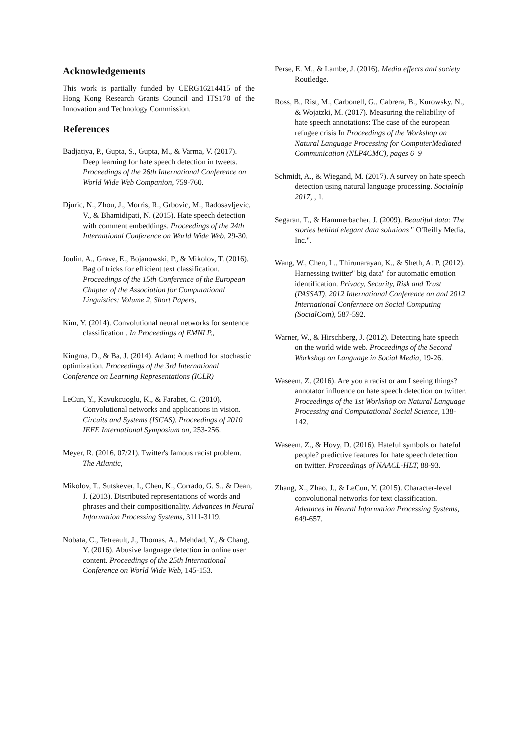Acknowledgements
This work is partially funded by CERG16214415 of the Hong Kong Research Grants Council and ITS170 of the Innovation and Technology Commission.
References
Badjatiya, P., Gupta, S., Gupta, M., & Varma, V. (2017). Deep learning for hate speech detection in tweets. Proceedings of the 26th International Conference on World Wide Web Companion, 759-760.
Djuric, N., Zhou, J., Morris, R., Grbovic, M., Radosavljevic, V., & Bhamidipati, N. (2015). Hate speech detection with comment embeddings. Proceedings of the 24th International Conference on World Wide Web, 29-30.
Joulin, A., Grave, E., Bojanowski, P., & Mikolov, T. (2016). Bag of tricks for efficient text classification. Proceedings of the 15th Conference of the European Chapter of the Association for Computational Linguistics: Volume 2, Short Papers,
Kim, Y. (2014). Convolutional neural networks for sentence classification . In Proceedings of EMNLP.,
Kingma, D., & Ba, J. (2014). Adam: A method for stochastic optimization. Proceedings of the 3rd International Conference on Learning Representations (ICLR)
LeCun, Y., Kavukcuoglu, K., & Farabet, C. (2010). Convolutional networks and applications in vision. Circuits and Systems (ISCAS), Proceedings of 2010 IEEE International Symposium on, 253-256.
Meyer, R. (2016, 07/21). Twitter's famous racist problem. The Atlantic,
Mikolov, T., Sutskever, I., Chen, K., Corrado, G. S., & Dean, J. (2013). Distributed representations of words and phrases and their compositionality. Advances in Neural Information Processing Systems, 3111-3119.
Nobata, C., Tetreault, J., Thomas, A., Mehdad, Y., & Chang, Y. (2016). Abusive language detection in online user content. Proceedings of the 25th International Conference on World Wide Web, 145-153.
Perse, E. M., & Lambe, J. (2016). Media effects and society Routledge.
Ross, B., Rist, M., Carbonell, G., Cabrera, B., Kurowsky, N., & Wojatzki, M. (2017). Measuring the reliability of hate speech annotations: The case of the european refugee crisis In Proceedings of the Workshop on Natural Language Processing for ComputerMediated Communication (NLP4CMC), pages 6–9
Schmidt, A., & Wiegand, M. (2017). A survey on hate speech detection using natural language processing. Socialnlp 2017, , 1.
Segaran, T., & Hammerbacher, J. (2009). Beautiful data: The stories behind elegant data solutions " O'Reilly Media, Inc.".
Wang, W., Chen, L., Thirunarayan, K., & Sheth, A. P. (2012). Harnessing twitter" big data" for automatic emotion identification. Privacy, Security, Risk and Trust (PASSAT), 2012 International Conference on and 2012 International Confernece on Social Computing (SocialCom), 587-592.
Warner, W., & Hirschberg, J. (2012). Detecting hate speech on the world wide web. Proceedings of the Second Workshop on Language in Social Media, 19-26.
Waseem, Z. (2016). Are you a racist or am I seeing things? annotator influence on hate speech detection on twitter. Proceedings of the 1st Workshop on Natural Language Processing and Computational Social Science, 138-142.
Waseem, Z., & Hovy, D. (2016). Hateful symbols or hateful people? predictive features for hate speech detection on twitter. Proceedings of NAACL-HLT, 88-93.
Zhang, X., Zhao, J., & LeCun, Y. (2015). Character-level convolutional networks for text classification. Advances in Neural Information Processing Systems, 649-657.